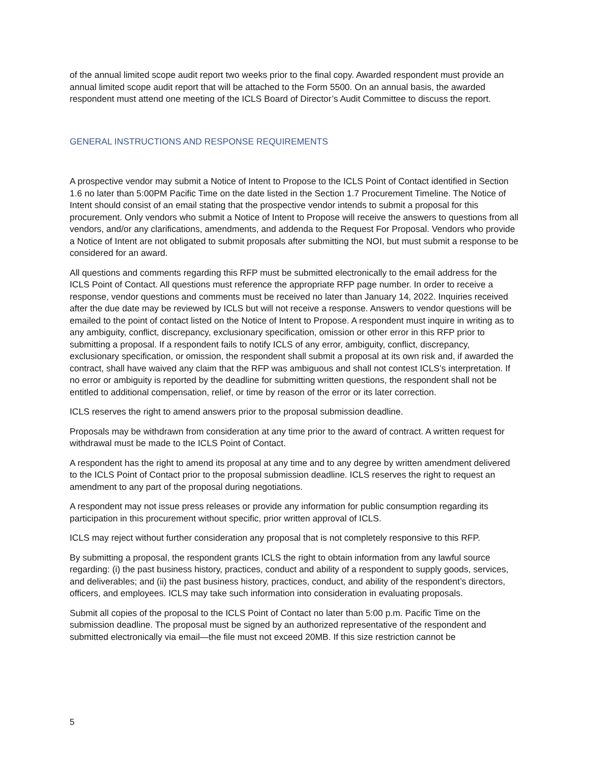of the annual limited scope audit report two weeks prior to the final copy. Awarded respondent must provide an annual limited scope audit report that will be attached to the Form 5500. On an annual basis, the awarded respondent must attend one meeting of the ICLS Board of Director’s Audit Committee to discuss the report.
GENERAL INSTRUCTIONS AND RESPONSE REQUIREMENTS
A prospective vendor may submit a Notice of Intent to Propose to the ICLS Point of Contact identified in Section 1.6 no later than 5:00PM Pacific Time on the date listed in the Section 1.7 Procurement Timeline. The Notice of Intent should consist of an email stating that the prospective vendor intends to submit a proposal for this procurement. Only vendors who submit a Notice of Intent to Propose will receive the answers to questions from all vendors, and/or any clarifications, amendments, and addenda to the Request For Proposal. Vendors who provide a Notice of Intent are not obligated to submit proposals after submitting the NOI, but must submit a response to be considered for an award.
All questions and comments regarding this RFP must be submitted electronically to the email address for the ICLS Point of Contact. All questions must reference the appropriate RFP page number. In order to receive a response, vendor questions and comments must be received no later than January 14, 2022. Inquiries received after the due date may be reviewed by ICLS but will not receive a response. Answers to vendor questions will be emailed to the point of contact listed on the Notice of Intent to Propose. A respondent must inquire in writing as to any ambiguity, conflict, discrepancy, exclusionary specification, omission or other error in this RFP prior to submitting a proposal. If a respondent fails to notify ICLS of any error, ambiguity, conflict, discrepancy, exclusionary specification, or omission, the respondent shall submit a proposal at its own risk and, if awarded the contract, shall have waived any claim that the RFP was ambiguous and shall not contest ICLS’s interpretation. If no error or ambiguity is reported by the deadline for submitting written questions, the respondent shall not be entitled to additional compensation, relief, or time by reason of the error or its later correction.
ICLS reserves the right to amend answers prior to the proposal submission deadline.
Proposals may be withdrawn from consideration at any time prior to the award of contract. A written request for withdrawal must be made to the ICLS Point of Contact.
A respondent has the right to amend its proposal at any time and to any degree by written amendment delivered to the ICLS Point of Contact prior to the proposal submission deadline. ICLS reserves the right to request an amendment to any part of the proposal during negotiations.
A respondent may not issue press releases or provide any information for public consumption regarding its participation in this procurement without specific, prior written approval of ICLS.
ICLS may reject without further consideration any proposal that is not completely responsive to this RFP.
By submitting a proposal, the respondent grants ICLS the right to obtain information from any lawful source regarding: (i) the past business history, practices, conduct and ability of a respondent to supply goods, services, and deliverables; and (ii) the past business history, practices, conduct, and ability of the respondent’s directors, officers, and employees. ICLS may take such information into consideration in evaluating proposals.
Submit all copies of the proposal to the ICLS Point of Contact no later than 5:00 p.m. Pacific Time on the submission deadline. The proposal must be signed by an authorized representative of the respondent and submitted electronically via email—the file must not exceed 20MB. If this size restriction cannot be
5